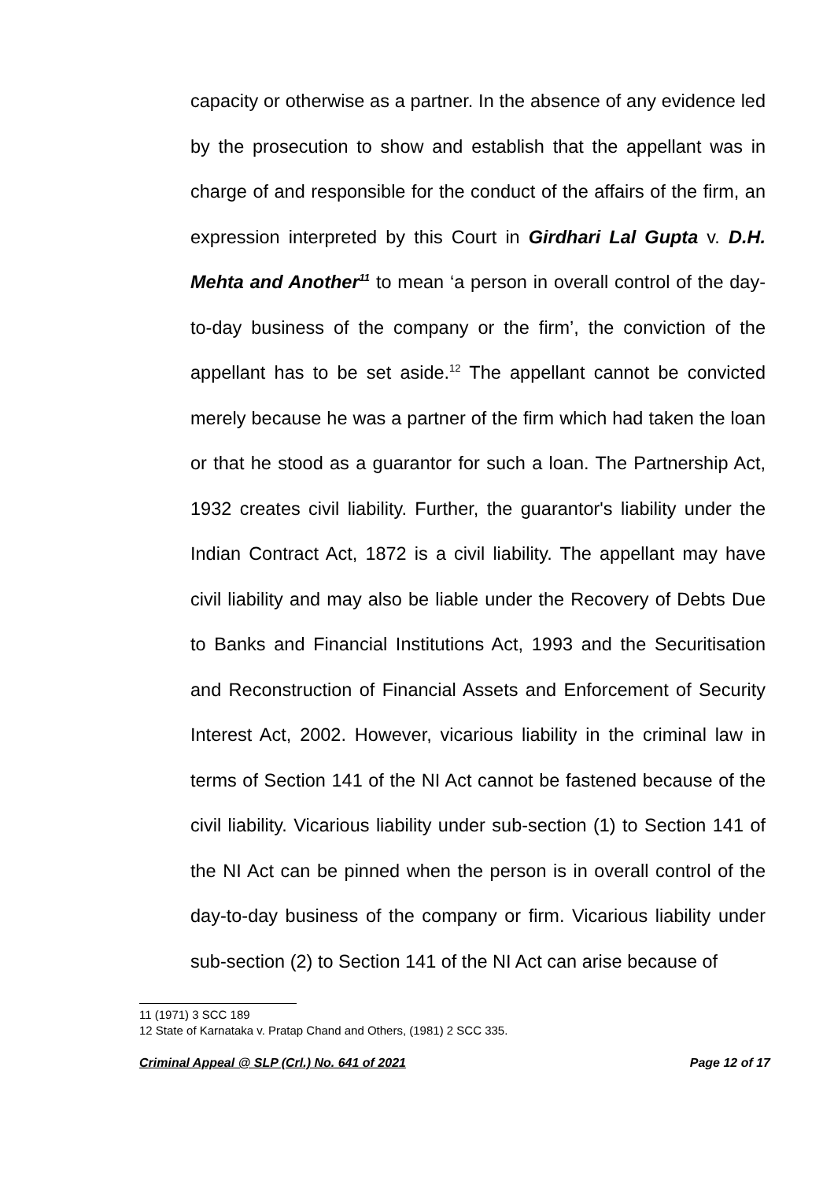capacity or otherwise as a partner. In the absence of any evidence led by the prosecution to show and establish that the appellant was in charge of and responsible for the conduct of the affairs of the firm, an expression interpreted by this Court in Girdhari Lal Gupta v. D.H. Mehta and Another<sup>11</sup> to mean ‘a person in overall control of the day-to-day business of the company or the firm’, the conviction of the appellant has to be set aside.<sup>12</sup> The appellant cannot be convicted merely because he was a partner of the firm which had taken the loan or that he stood as a guarantor for such a loan. The Partnership Act, 1932 creates civil liability. Further, the guarantor's liability under the Indian Contract Act, 1872 is a civil liability. The appellant may have civil liability and may also be liable under the Recovery of Debts Due to Banks and Financial Institutions Act, 1993 and the Securitisation and Reconstruction of Financial Assets and Enforcement of Security Interest Act, 2002. However, vicarious liability in the criminal law in terms of Section 141 of the NI Act cannot be fastened because of the civil liability. Vicarious liability under sub-section (1) to Section 141 of the NI Act can be pinned when the person is in overall control of the day-to-day business of the company or firm. Vicarious liability under sub-section (2) to Section 141 of the NI Act can arise because of
11 (1971) 3 SCC 189
12 State of Karnataka v. Pratap Chand and Others, (1981) 2 SCC 335.
Criminal Appeal @ SLP (Crl.) No. 641 of 2021 Page 12 of 17